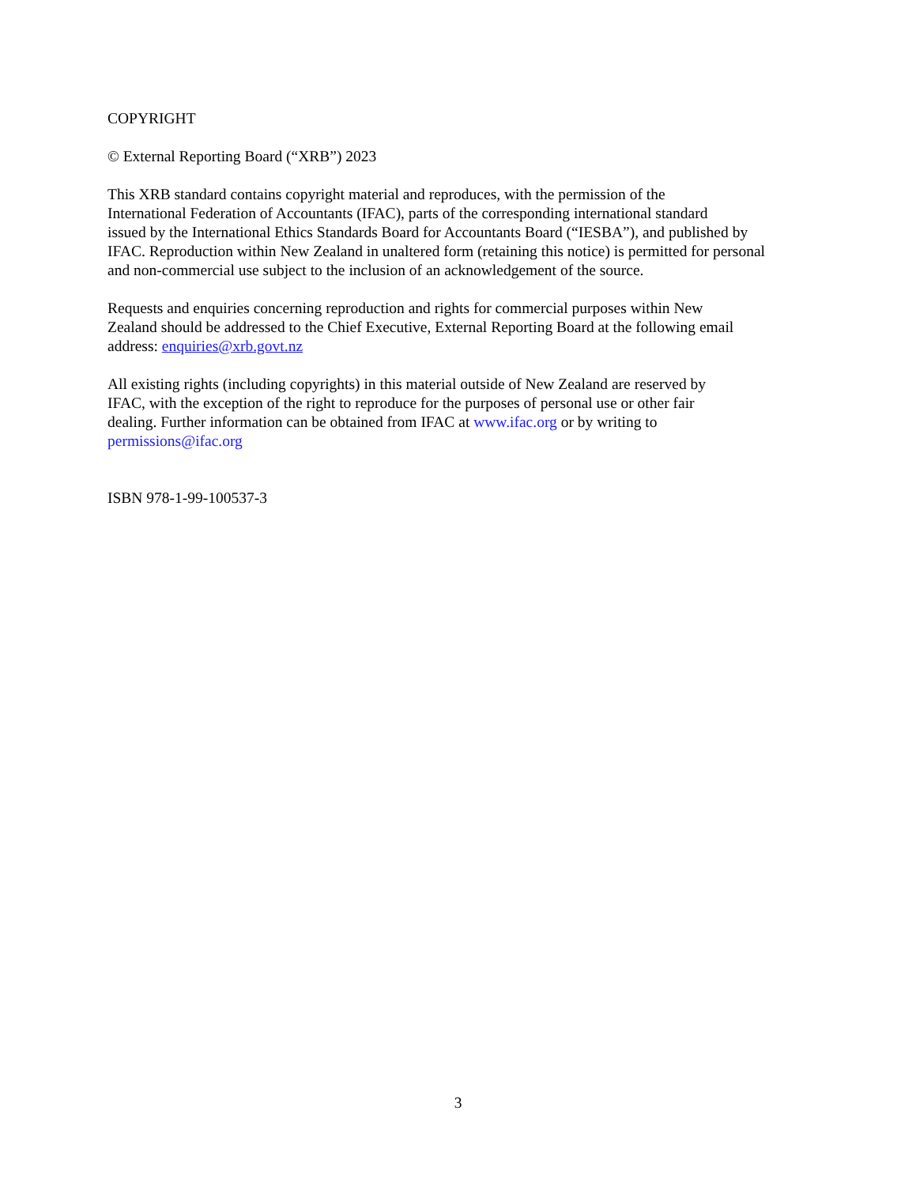COPYRIGHT
© External Reporting Board (“XRB”) 2023
This XRB standard contains copyright material and reproduces, with the permission of the
International Federation of Accountants (IFAC), parts of the corresponding international standard
issued by the International Ethics Standards Board for Accountants Board (“IESBA”), and published by
IFAC. Reproduction within New Zealand in unaltered form (retaining this notice) is permitted for personal
and non-commercial use subject to the inclusion of an acknowledgement of the source.
Requests and enquiries concerning reproduction and rights for commercial purposes within New
Zealand should be addressed to the Chief Executive, External Reporting Board at the following email
address: enquiries@xrb.govt.nz
All existing rights (including copyrights) in this material outside of New Zealand are reserved by
IFAC, with the exception of the right to reproduce for the purposes of personal use or other fair
dealing. Further information can be obtained from IFAC at www.ifac.org or by writing to
permissions@ifac.org
ISBN 978-1-99-100537-3
3